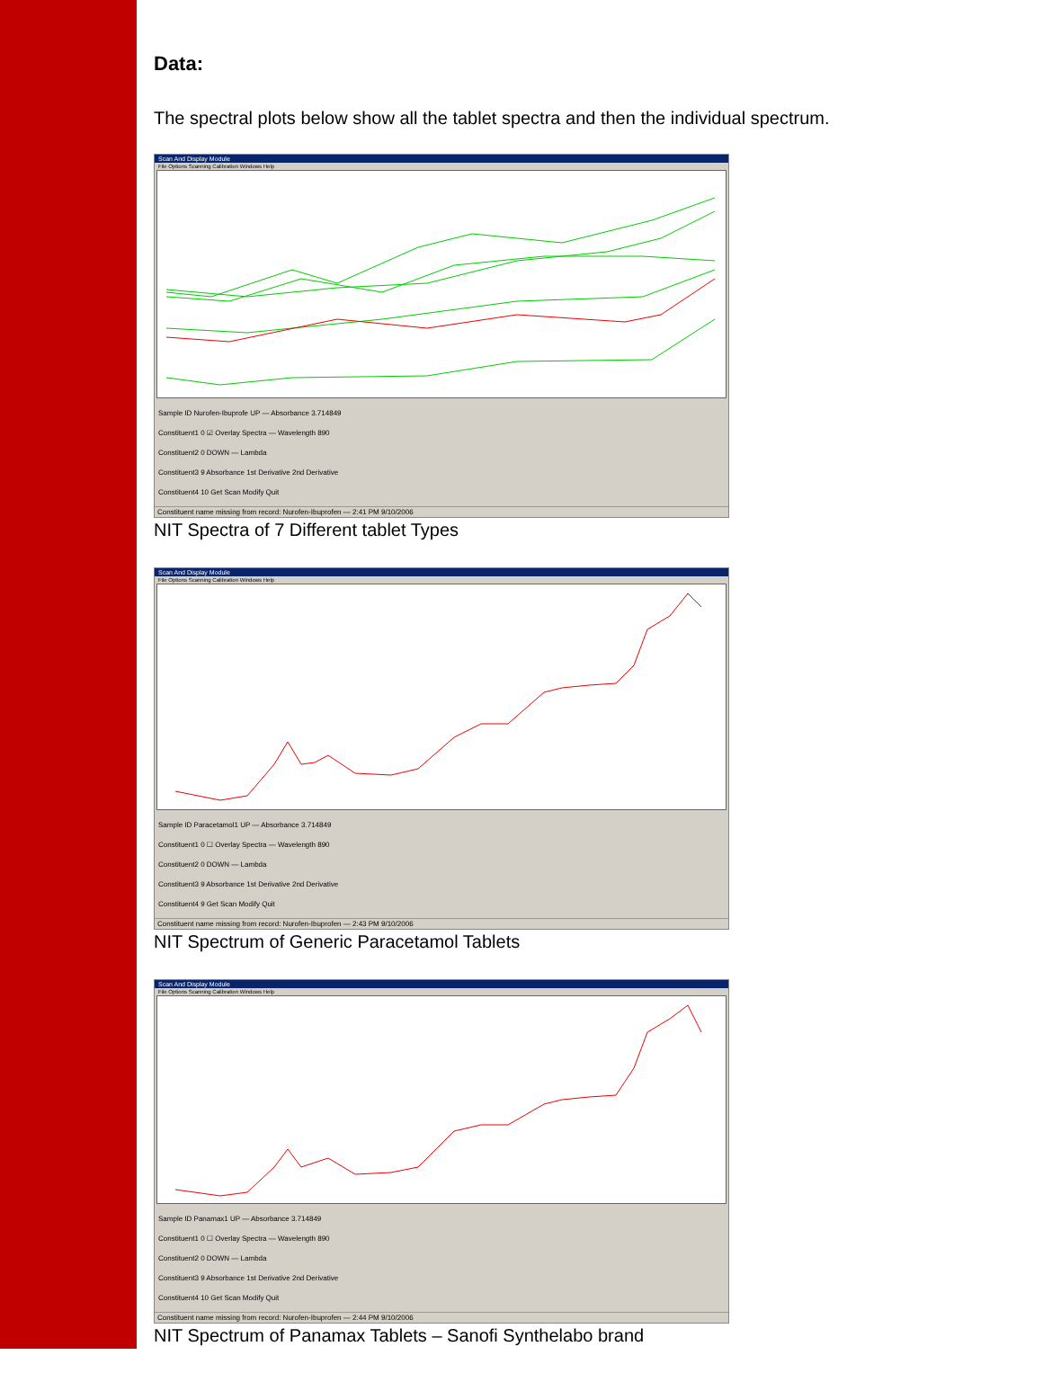Data:
The spectral plots below show all the tablet spectra and then the individual spectrum.
Scan And Display Module
File Options Scanning Calibration Windows Help
Sample ID Nurofen-Ibuprofe UP — Absorbance 3.714849
Constituent1 0 ☑ Overlay Spectra — Wavelength 890
Constituent2 0 DOWN — Lambda
Constituent3 9 Absorbance 1st Derivative 2nd Derivative
Constituent4 10 Get Scan Modify Quit
Constituent name missing from record: Nurofen-Ibuprofen — 2:41 PM 9/10/2006
NIT Spectra of 7 Different tablet Types
Scan And Display Module
File Options Scanning Calibration Windows Help
Sample ID Paracetamol1 UP — Absorbance 3.714849
Constituent1 0 ☐ Overlay Spectra — Wavelength 890
Constituent2 0 DOWN — Lambda
Constituent3 9 Absorbance 1st Derivative 2nd Derivative
Constituent4 9 Get Scan Modify Quit
Constituent name missing from record: Nurofen-Ibuprofen — 2:43 PM 9/10/2006
NIT Spectrum of Generic Paracetamol Tablets
Scan And Display Module
File Options Scanning Calibration Windows Help
Sample ID Panamax1 UP — Absorbance 3.714849
Constituent1 0 ☐ Overlay Spectra — Wavelength 890
Constituent2 0 DOWN — Lambda
Constituent3 9 Absorbance 1st Derivative 2nd Derivative
Constituent4 10 Get Scan Modify Quit
Constituent name missing from record: Nurofen-Ibuprofen — 2:44 PM 9/10/2006
NIT Spectrum of Panamax Tablets – Sanofi Synthelabo brand